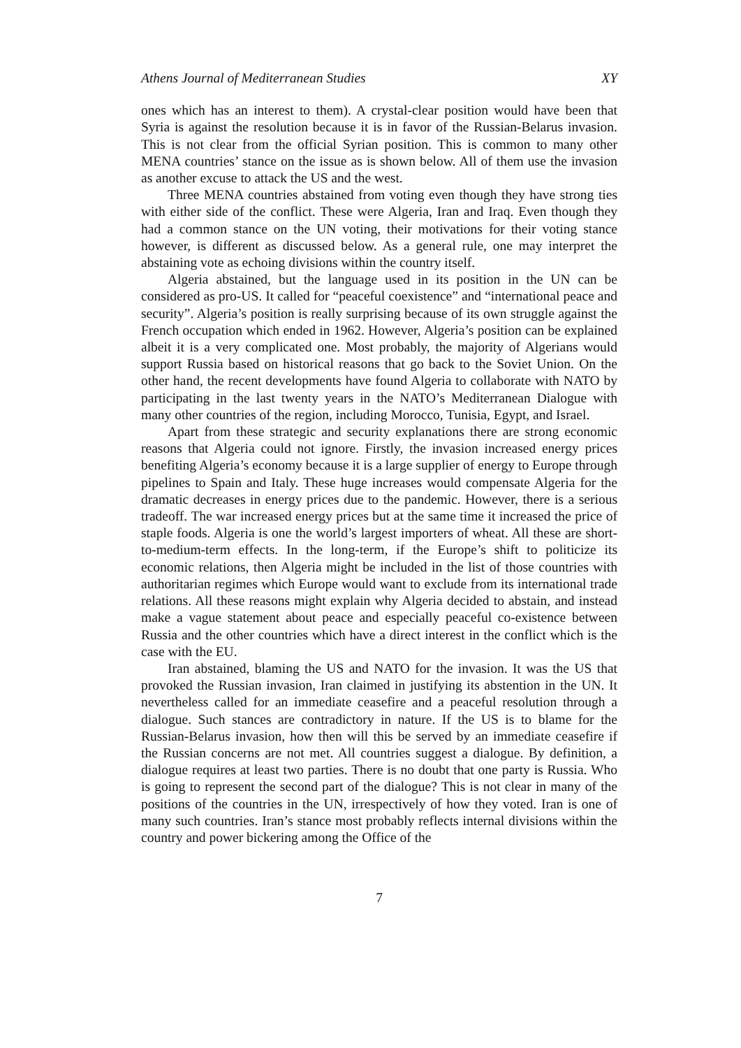Athens Journal of Mediterranean Studies XY
ones which has an interest to them). A crystal-clear position would have been that Syria is against the resolution because it is in favor of the Russian-Belarus invasion. This is not clear from the official Syrian position. This is common to many other MENA countries’ stance on the issue as is shown below. All of them use the invasion as another excuse to attack the US and the west.
Three MENA countries abstained from voting even though they have strong ties with either side of the conflict. These were Algeria, Iran and Iraq. Even though they had a common stance on the UN voting, their motivations for their voting stance however, is different as discussed below. As a general rule, one may interpret the abstaining vote as echoing divisions within the country itself.
Algeria abstained, but the language used in its position in the UN can be considered as pro-US. It called for “peaceful coexistence” and “international peace and security”. Algeria’s position is really surprising because of its own struggle against the French occupation which ended in 1962. However, Algeria’s position can be explained albeit it is a very complicated one. Most probably, the majority of Algerians would support Russia based on historical reasons that go back to the Soviet Union. On the other hand, the recent developments have found Algeria to collaborate with NATO by participating in the last twenty years in the NATO’s Mediterranean Dialogue with many other countries of the region, including Morocco, Tunisia, Egypt, and Israel.
Apart from these strategic and security explanations there are strong economic reasons that Algeria could not ignore. Firstly, the invasion increased energy prices benefiting Algeria’s economy because it is a large supplier of energy to Europe through pipelines to Spain and Italy. These huge increases would compensate Algeria for the dramatic decreases in energy prices due to the pandemic. However, there is a serious tradeoff. The war increased energy prices but at the same time it increased the price of staple foods. Algeria is one the world’s largest importers of wheat. All these are short-to-medium-term effects. In the long-term, if the Europe’s shift to politicize its economic relations, then Algeria might be included in the list of those countries with authoritarian regimes which Europe would want to exclude from its international trade relations. All these reasons might explain why Algeria decided to abstain, and instead make a vague statement about peace and especially peaceful co-existence between Russia and the other countries which have a direct interest in the conflict which is the case with the EU.
Iran abstained, blaming the US and NATO for the invasion. It was the US that provoked the Russian invasion, Iran claimed in justifying its abstention in the UN. It nevertheless called for an immediate ceasefire and a peaceful resolution through a dialogue. Such stances are contradictory in nature. If the US is to blame for the Russian-Belarus invasion, how then will this be served by an immediate ceasefire if the Russian concerns are not met. All countries suggest a dialogue. By definition, a dialogue requires at least two parties. There is no doubt that one party is Russia. Who is going to represent the second part of the dialogue? This is not clear in many of the positions of the countries in the UN, irrespectively of how they voted. Iran is one of many such countries. Iran’s stance most probably reflects internal divisions within the country and power bickering among the Office of the
7